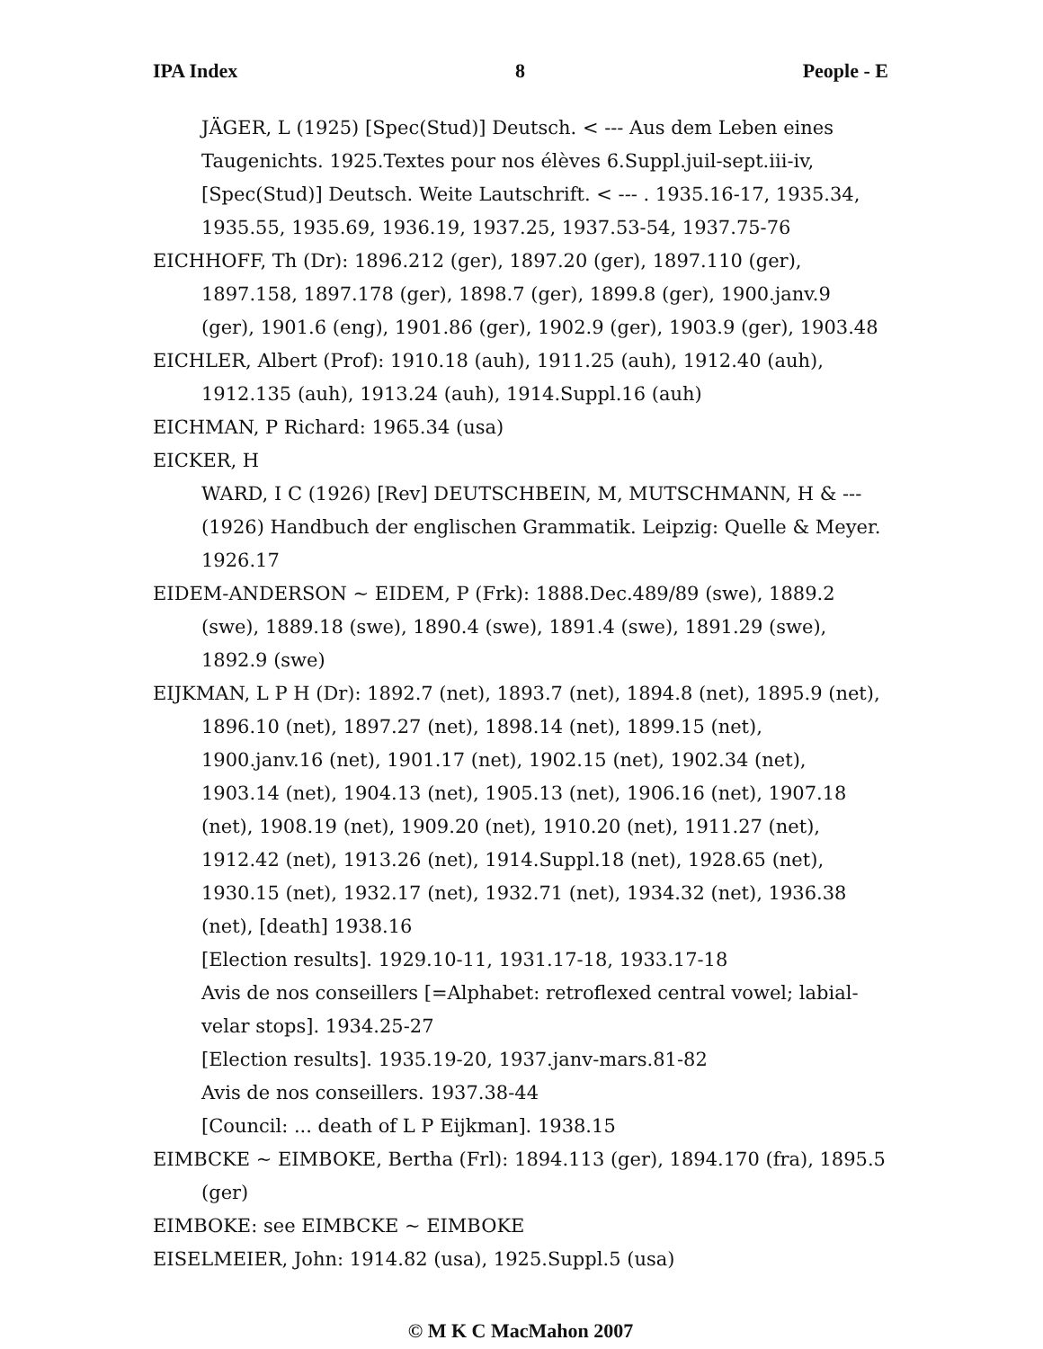IPA Index 8 People - E
JÄGER, L (1925) [Spec(Stud)] Deutsch. < --- Aus dem Leben eines Taugenichts. 1925.Textes pour nos élèves 6.Suppl.juil-sept.iii-iv, [Spec(Stud)] Deutsch. Weite Lautschrift. < --- . 1935.16-17, 1935.34, 1935.55, 1935.69, 1936.19, 1937.25, 1937.53-54, 1937.75-76
EICHHOFF, Th (Dr): 1896.212 (ger), 1897.20 (ger), 1897.110 (ger), 1897.158, 1897.178 (ger), 1898.7 (ger), 1899.8 (ger), 1900.janv.9 (ger), 1901.6 (eng), 1901.86 (ger), 1902.9 (ger), 1903.9 (ger), 1903.48
EICHLER, Albert (Prof): 1910.18 (auh), 1911.25 (auh), 1912.40 (auh), 1912.135 (auh), 1913.24 (auh), 1914.Suppl.16 (auh)
EICHMAN, P Richard: 1965.34 (usa)
EICKER, H
WARD, I C (1926) [Rev] DEUTSCHBEIN, M, MUTSCHMANN, H & --- (1926) Handbuch der englischen Grammatik. Leipzig: Quelle & Meyer. 1926.17
EIDEM-ANDERSON ~ EIDEM, P (Frk): 1888.Dec.489/89 (swe), 1889.2 (swe), 1889.18 (swe), 1890.4 (swe), 1891.4 (swe), 1891.29 (swe), 1892.9 (swe)
EIJKMAN, L P H (Dr): 1892.7 (net), 1893.7 (net), 1894.8 (net), 1895.9 (net), 1896.10 (net), 1897.27 (net), 1898.14 (net), 1899.15 (net), 1900.janv.16 (net), 1901.17 (net), 1902.15 (net), 1902.34 (net), 1903.14 (net), 1904.13 (net), 1905.13 (net), 1906.16 (net), 1907.18 (net), 1908.19 (net), 1909.20 (net), 1910.20 (net), 1911.27 (net), 1912.42 (net), 1913.26 (net), 1914.Suppl.18 (net), 1928.65 (net), 1930.15 (net), 1932.17 (net), 1932.71 (net), 1934.32 (net), 1936.38 (net), [death] 1938.16
[Election results]. 1929.10-11, 1931.17-18, 1933.17-18
Avis de nos conseillers [=Alphabet: retroflexed central vowel; labial-velar stops]. 1934.25-27
[Election results]. 1935.19-20, 1937.janv-mars.81-82
Avis de nos conseillers. 1937.38-44
[Council: ... death of L P Eijkman]. 1938.15
EIMBCKE ~ EIMBOKE, Bertha (Frl): 1894.113 (ger), 1894.170 (fra), 1895.5 (ger)
EIMBOKE: see EIMBCKE ~ EIMBOKE
EISELMEIER, John: 1914.82 (usa), 1925.Suppl.5 (usa)
© M K C MacMahon 2007